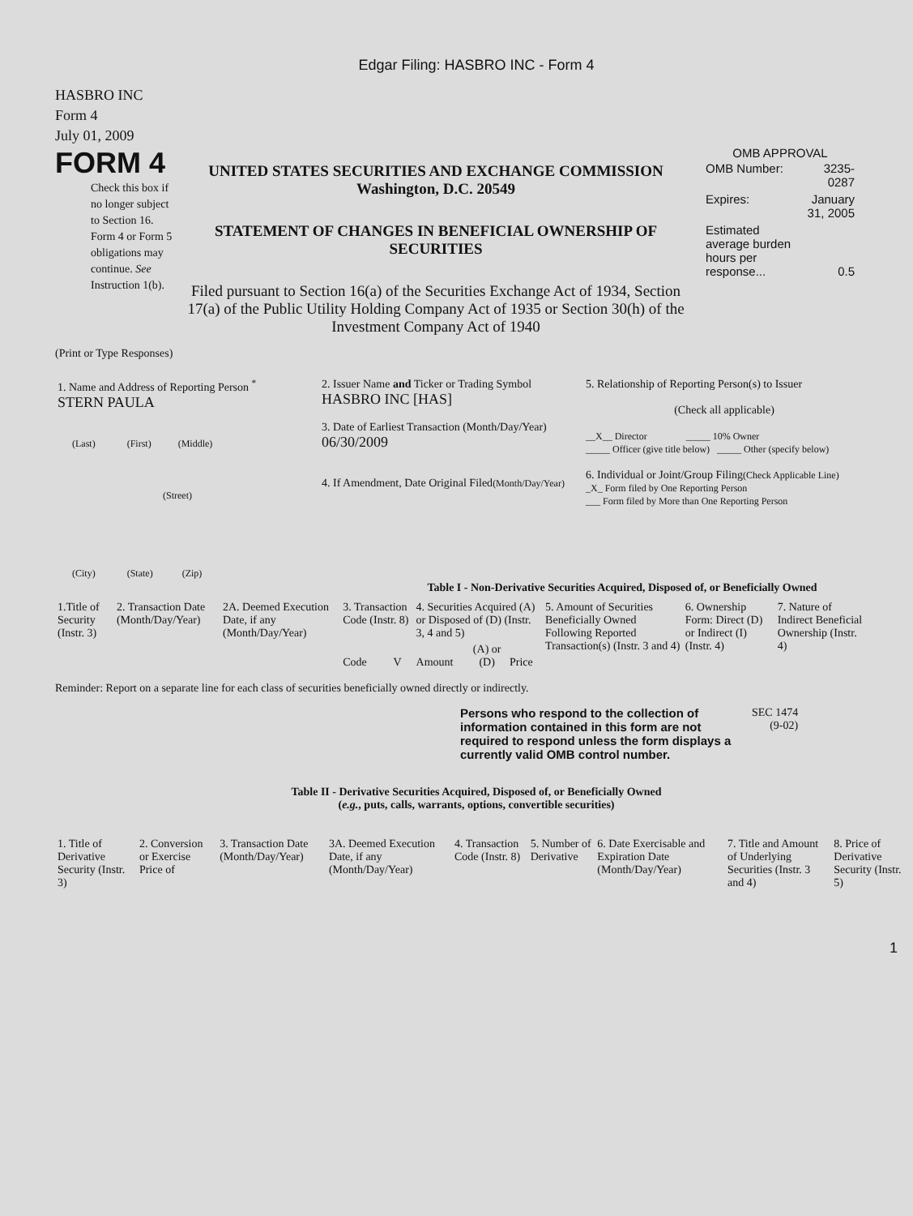Edgar Filing: HASBRO INC - Form 4
HASBRO INC
Form 4
July 01, 2009
FORM 4
Check this box if no longer subject to Section 16. Form 4 or Form 5 obligations may continue. See Instruction 1(b).
UNITED STATES SECURITIES AND EXCHANGE COMMISSION
Washington, D.C. 20549
STATEMENT OF CHANGES IN BENEFICIAL OWNERSHIP OF SECURITIES
Filed pursuant to Section 16(a) of the Securities Exchange Act of 1934, Section 17(a) of the Public Utility Holding Company Act of 1935 or Section 30(h) of the Investment Company Act of 1940
OMB APPROVAL
| OMB Number: | 3235-0287 |
| Expires: | January 31, 2005 |
| Estimated average burden hours per response... | 0.5 |
(Print or Type Responses)
| 1. Name and Address of Reporting Person <sup>*</sup> STERN PAULA (Last) (First) (Middle) (Street) (City) (State) (Zip) | 2. Issuer Name and Ticker or Trading Symbol HASBRO INC [HAS] 3. Date of Earliest Transaction (Month/Day/Year) 06/30/2009 4. If Amendment, Date Original Filed (Month/Day/Year) | 5. Relationship of Reporting Person(s) to Issuer (Check all applicable) __X__ Director _____ 10% Owner _____ Officer (give title below) _____ Other (specify below) 6. Individual or Joint/Group Filing (Check Applicable Line) _X_ Form filed by One Reporting Person ___ Form filed by More than One Reporting Person |
Table I - Non-Derivative Securities Acquired, Disposed of, or Beneficially Owned
| 1.Title of Security (Instr. 3) | 2. Transaction Date (Month/Day/Year) | 2A. Deemed Execution Date, if any (Month/Day/Year) | 3. Transaction Code (Instr. 8) | | 4. Securities Acquired (A) or Disposed of (D) (Instr. 3, 4 and 5) | | | 5. Amount of Securities Beneficially Owned Following Reported Transaction(s) (Instr. 3 and 4) | 6. Ownership Form: Direct (D) or Indirect (I) (Instr. 4) | 7. Nature of Indirect Beneficial Ownership (Instr. 4) |
| --- | --- | --- | --- | --- | --- | --- | --- | --- | --- | --- |
| | | | Code | V | Amount | (A) or (D) | Price | | | |
Reminder: Report on a separate line for each class of securities beneficially owned directly or indirectly.
Persons who respond to the collection of information contained in this form are not required to respond unless the form displays a currently valid OMB control number.
SEC 1474
(9-02)
Table II - Derivative Securities Acquired, Disposed of, or Beneficially Owned
(e.g., puts, calls, warrants, options, convertible securities)
| 1. Title of Derivative Security (Instr. 3) | 2. Conversion or Exercise Price of | 3. Transaction Date (Month/Day/Year) | 3A. Deemed Execution Date, if any (Month/Day/Year) | 4. Transaction Code (Instr. 8) | 5. Number of Derivative | 6. Date Exercisable and Expiration Date (Month/Day/Year) | 7. Title and Amount of Underlying Securities (Instr. 3 and 4) | 8. Price of Derivative Security (Instr. 5) |
| --- | --- | --- | --- | --- | --- | --- | --- | --- |
1